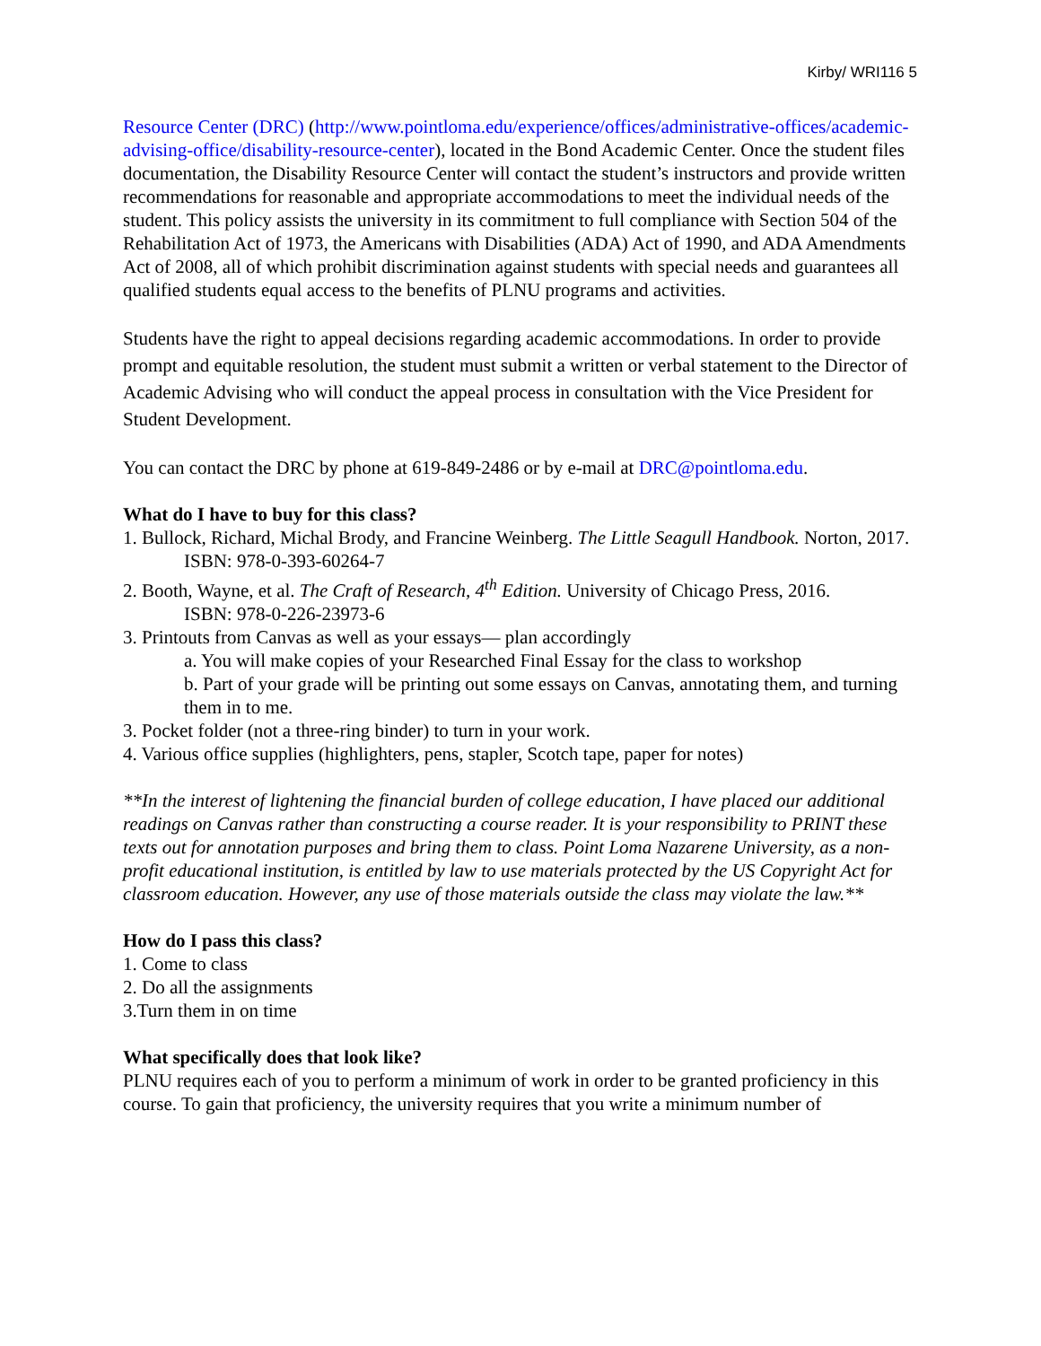Kirby/ WRI116 5
Resource Center (DRC) (http://www.pointloma.edu/experience/offices/administrative-offices/academic-advising-office/disability-resource-center), located in the Bond Academic Center. Once the student files documentation, the Disability Resource Center will contact the student’s instructors and provide written recommendations for reasonable and appropriate accommodations to meet the individual needs of the student. This policy assists the university in its commitment to full compliance with Section 504 of the Rehabilitation Act of 1973, the Americans with Disabilities (ADA) Act of 1990, and ADA Amendments Act of 2008, all of which prohibit discrimination against students with special needs and guarantees all qualified students equal access to the benefits of PLNU programs and activities.
Students have the right to appeal decisions regarding academic accommodations. In order to provide prompt and equitable resolution, the student must submit a written or verbal statement to the Director of Academic Advising who will conduct the appeal process in consultation with the Vice President for Student Development.
You can contact the DRC by phone at 619-849-2486 or by e-mail at DRC@pointloma.edu.
What do I have to buy for this class?
1. Bullock, Richard, Michal Brody, and Francine Weinberg. The Little Seagull Handbook. Norton, 2017.
ISBN: 978-0-393-60264-7
2. Booth, Wayne, et al. The Craft of Research, 4<sup>th</sup> Edition. University of Chicago Press, 2016.
ISBN: 978-0-226-23973-6
3. Printouts from Canvas as well as your essays— plan accordingly
a. You will make copies of your Researched Final Essay for the class to workshop
b. Part of your grade will be printing out some essays on Canvas, annotating them, and turning them in to me.
3. Pocket folder (not a three-ring binder) to turn in your work.
4. Various office supplies (highlighters, pens, stapler, Scotch tape, paper for notes)
**In the interest of lightening the financial burden of college education, I have placed our additional readings on Canvas rather than constructing a course reader. It is your responsibility to PRINT these texts out for annotation purposes and bring them to class. Point Loma Nazarene University, as a non-profit educational institution, is entitled by law to use materials protected by the US Copyright Act for classroom education. However, any use of those materials outside the class may violate the law.**
How do I pass this class?
1. Come to class
2. Do all the assignments
3.Turn them in on time
What specifically does that look like?
PLNU requires each of you to perform a minimum of work in order to be granted proficiency in this course. To gain that proficiency, the university requires that you write a minimum number of